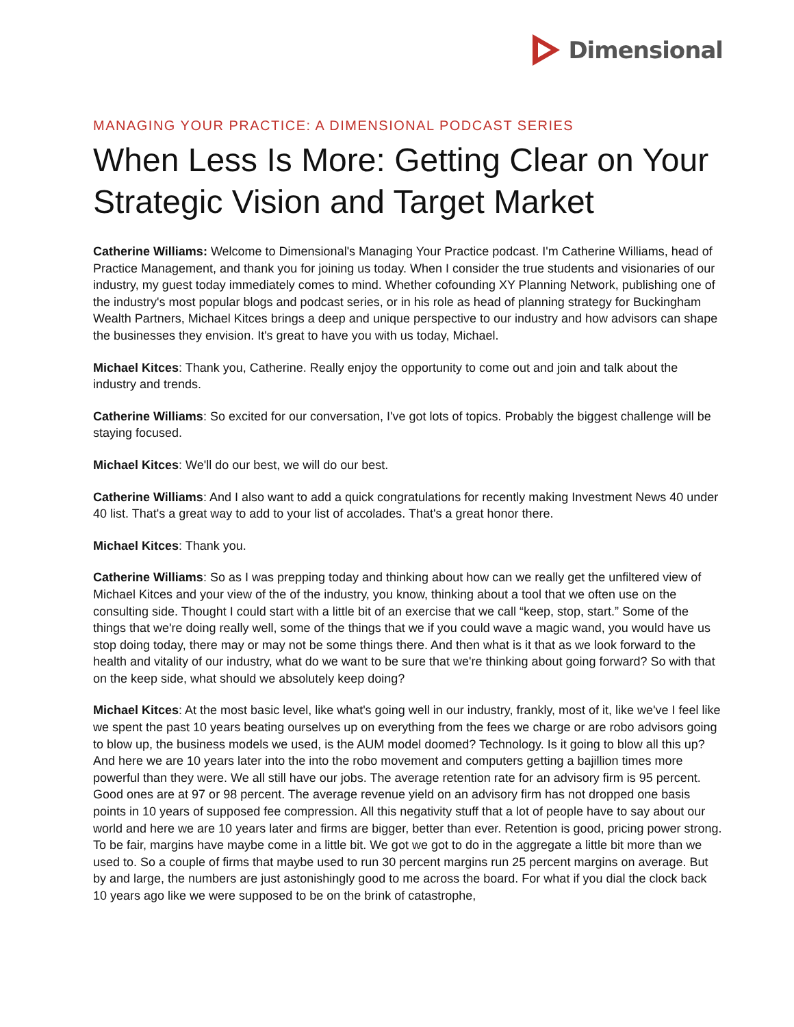Dimensional
MANAGING YOUR PRACTICE: A DIMENSIONAL PODCAST SERIES
When Less Is More: Getting Clear on Your Strategic Vision and Target Market
Catherine Williams: Welcome to Dimensional's Managing Your Practice podcast. I'm Catherine Williams, head of Practice Management, and thank you for joining us today. When I consider the true students and visionaries of our industry, my guest today immediately comes to mind. Whether cofounding XY Planning Network, publishing one of the industry's most popular blogs and podcast series, or in his role as head of planning strategy for Buckingham Wealth Partners, Michael Kitces brings a deep and unique perspective to our industry and how advisors can shape the businesses they envision. It's great to have you with us today, Michael.
Michael Kitces: Thank you, Catherine. Really enjoy the opportunity to come out and join and talk about the industry and trends.
Catherine Williams: So excited for our conversation, I've got lots of topics. Probably the biggest challenge will be staying focused.
Michael Kitces: We'll do our best, we will do our best.
Catherine Williams: And I also want to add a quick congratulations for recently making Investment News 40 under 40 list. That's a great way to add to your list of accolades. That's a great honor there.
Michael Kitces: Thank you.
Catherine Williams: So as I was prepping today and thinking about how can we really get the unfiltered view of Michael Kitces and your view of the of the industry, you know, thinking about a tool that we often use on the consulting side. Thought I could start with a little bit of an exercise that we call “keep, stop, start.” Some of the things that we're doing really well, some of the things that we if you could wave a magic wand, you would have us stop doing today, there may or may not be some things there. And then what is it that as we look forward to the health and vitality of our industry, what do we want to be sure that we're thinking about going forward? So with that on the keep side, what should we absolutely keep doing?
Michael Kitces: At the most basic level, like what's going well in our industry, frankly, most of it, like we've I feel like we spent the past 10 years beating ourselves up on everything from the fees we charge or are robo advisors going to blow up, the business models we used, is the AUM model doomed? Technology. Is it going to blow all this up? And here we are 10 years later into the into the robo movement and computers getting a bajillion times more powerful than they were. We all still have our jobs. The average retention rate for an advisory firm is 95 percent. Good ones are at 97 or 98 percent. The average revenue yield on an advisory firm has not dropped one basis points in 10 years of supposed fee compression. All this negativity stuff that a lot of people have to say about our world and here we are 10 years later and firms are bigger, better than ever. Retention is good, pricing power strong. To be fair, margins have maybe come in a little bit. We got we got to do in the aggregate a little bit more than we used to. So a couple of firms that maybe used to run 30 percent margins run 25 percent margins on average. But by and large, the numbers are just astonishingly good to me across the board. For what if you dial the clock back 10 years ago like we were supposed to be on the brink of catastrophe,